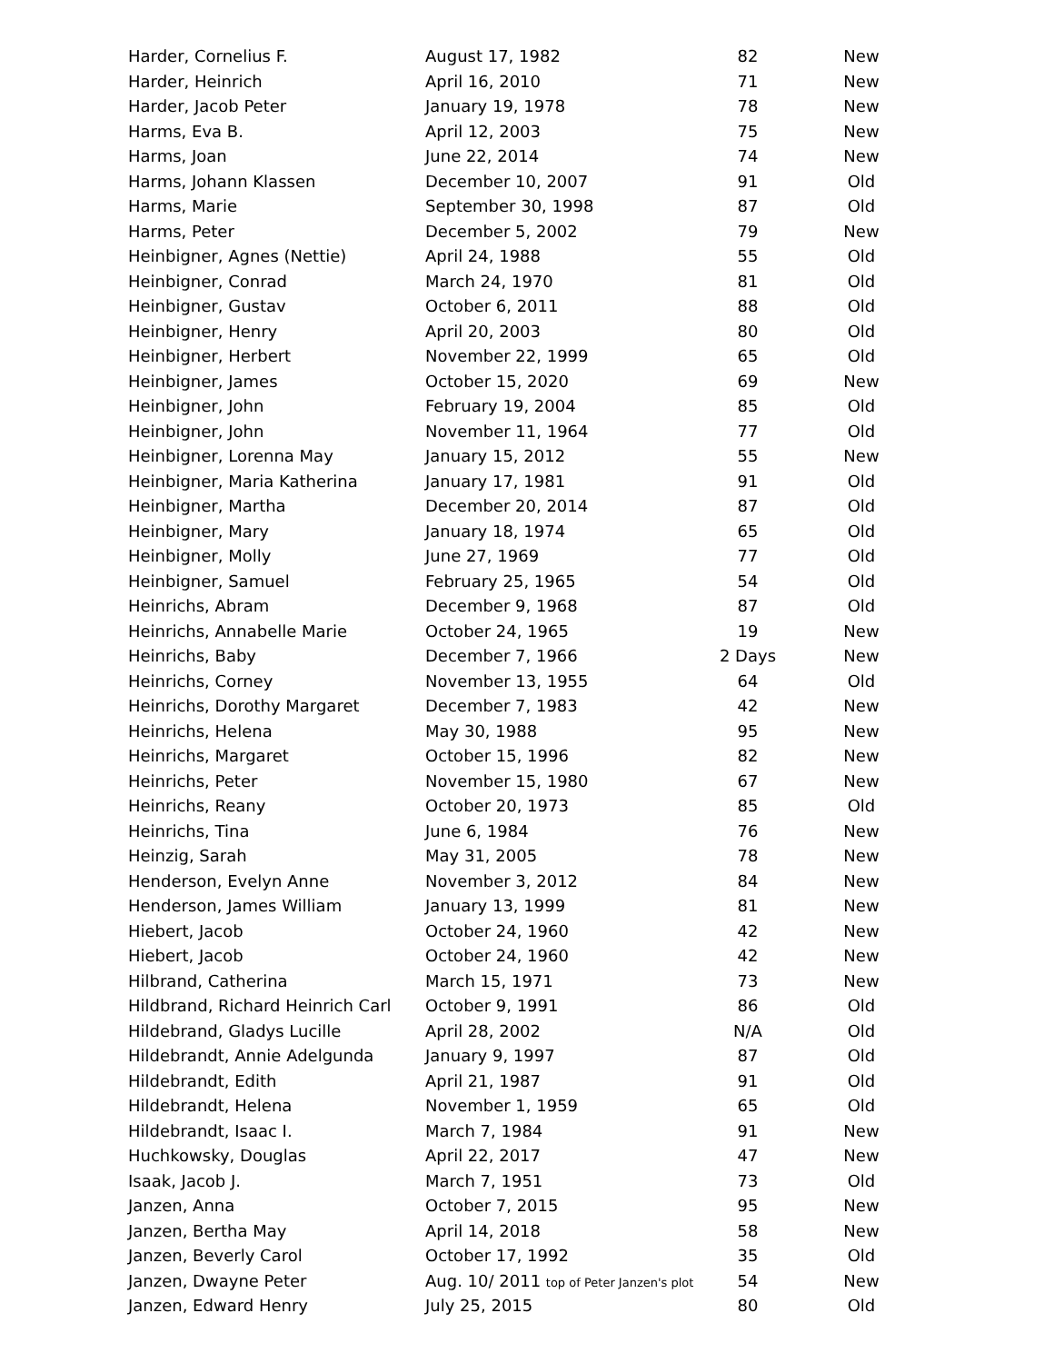| Harder, Cornelius F. | August 17, 1982 | 82 | New |
| Harder, Heinrich | April 16, 2010 | 71 | New |
| Harder, Jacob Peter | January 19, 1978 | 78 | New |
| Harms, Eva B. | April 12, 2003 | 75 | New |
| Harms, Joan | June 22, 2014 | 74 | New |
| Harms, Johann Klassen | December 10, 2007 | 91 | Old |
| Harms, Marie | September 30, 1998 | 87 | Old |
| Harms, Peter | December 5, 2002 | 79 | New |
| Heinbigner, Agnes (Nettie) | April 24, 1988 | 55 | Old |
| Heinbigner, Conrad | March 24, 1970 | 81 | Old |
| Heinbigner, Gustav | October 6, 2011 | 88 | Old |
| Heinbigner, Henry | April 20, 2003 | 80 | Old |
| Heinbigner, Herbert | November 22, 1999 | 65 | Old |
| Heinbigner, James | October 15, 2020 | 69 | New |
| Heinbigner, John | February 19, 2004 | 85 | Old |
| Heinbigner, John | November 11, 1964 | 77 | Old |
| Heinbigner, Lorenna May | January 15, 2012 | 55 | New |
| Heinbigner, Maria Katherina | January 17, 1981 | 91 | Old |
| Heinbigner, Martha | December 20, 2014 | 87 | Old |
| Heinbigner, Mary | January 18, 1974 | 65 | Old |
| Heinbigner, Molly | June 27, 1969 | 77 | Old |
| Heinbigner, Samuel | February 25, 1965 | 54 | Old |
| Heinrichs, Abram | December 9, 1968 | 87 | Old |
| Heinrichs, Annabelle Marie | October 24, 1965 | 19 | New |
| Heinrichs, Baby | December 7, 1966 | 2 Days | New |
| Heinrichs, Corney | November 13, 1955 | 64 | Old |
| Heinrichs, Dorothy Margaret | December 7, 1983 | 42 | New |
| Heinrichs, Helena | May 30, 1988 | 95 | New |
| Heinrichs, Margaret | October 15, 1996 | 82 | New |
| Heinrichs, Peter | November 15, 1980 | 67 | New |
| Heinrichs, Reany | October 20, 1973 | 85 | Old |
| Heinrichs, Tina | June 6, 1984 | 76 | New |
| Heinzig, Sarah | May 31, 2005 | 78 | New |
| Henderson, Evelyn Anne | November 3, 2012 | 84 | New |
| Henderson, James William | January 13, 1999 | 81 | New |
| Hiebert, Jacob | October 24, 1960 | 42 | New |
| Hiebert, Jacob | October 24, 1960 | 42 | New |
| Hilbrand, Catherina | March 15, 1971 | 73 | New |
| Hildbrand, Richard Heinrich Carl | October 9, 1991 | 86 | Old |
| Hildebrand, Gladys Lucille | April 28, 2002 | N/A | Old |
| Hildebrandt, Annie Adelgunda | January 9, 1997 | 87 | Old |
| Hildebrandt, Edith | April 21, 1987 | 91 | Old |
| Hildebrandt, Helena | November 1, 1959 | 65 | Old |
| Hildebrandt, Isaac I. | March 7, 1984 | 91 | New |
| Huchkowsky, Douglas | April 22, 2017 | 47 | New |
| Isaak, Jacob J. | March 7, 1951 | 73 | Old |
| Janzen, Anna | October 7, 2015 | 95 | New |
| Janzen, Bertha May | April 14, 2018 | 58 | New |
| Janzen, Beverly Carol | October 17, 1992 | 35 | Old |
| Janzen, Dwayne Peter | Aug. 10/ 2011 top of Peter Janzen's plot | 54 | New |
| Janzen, Edward Henry | July 25, 2015 | 80 | Old |